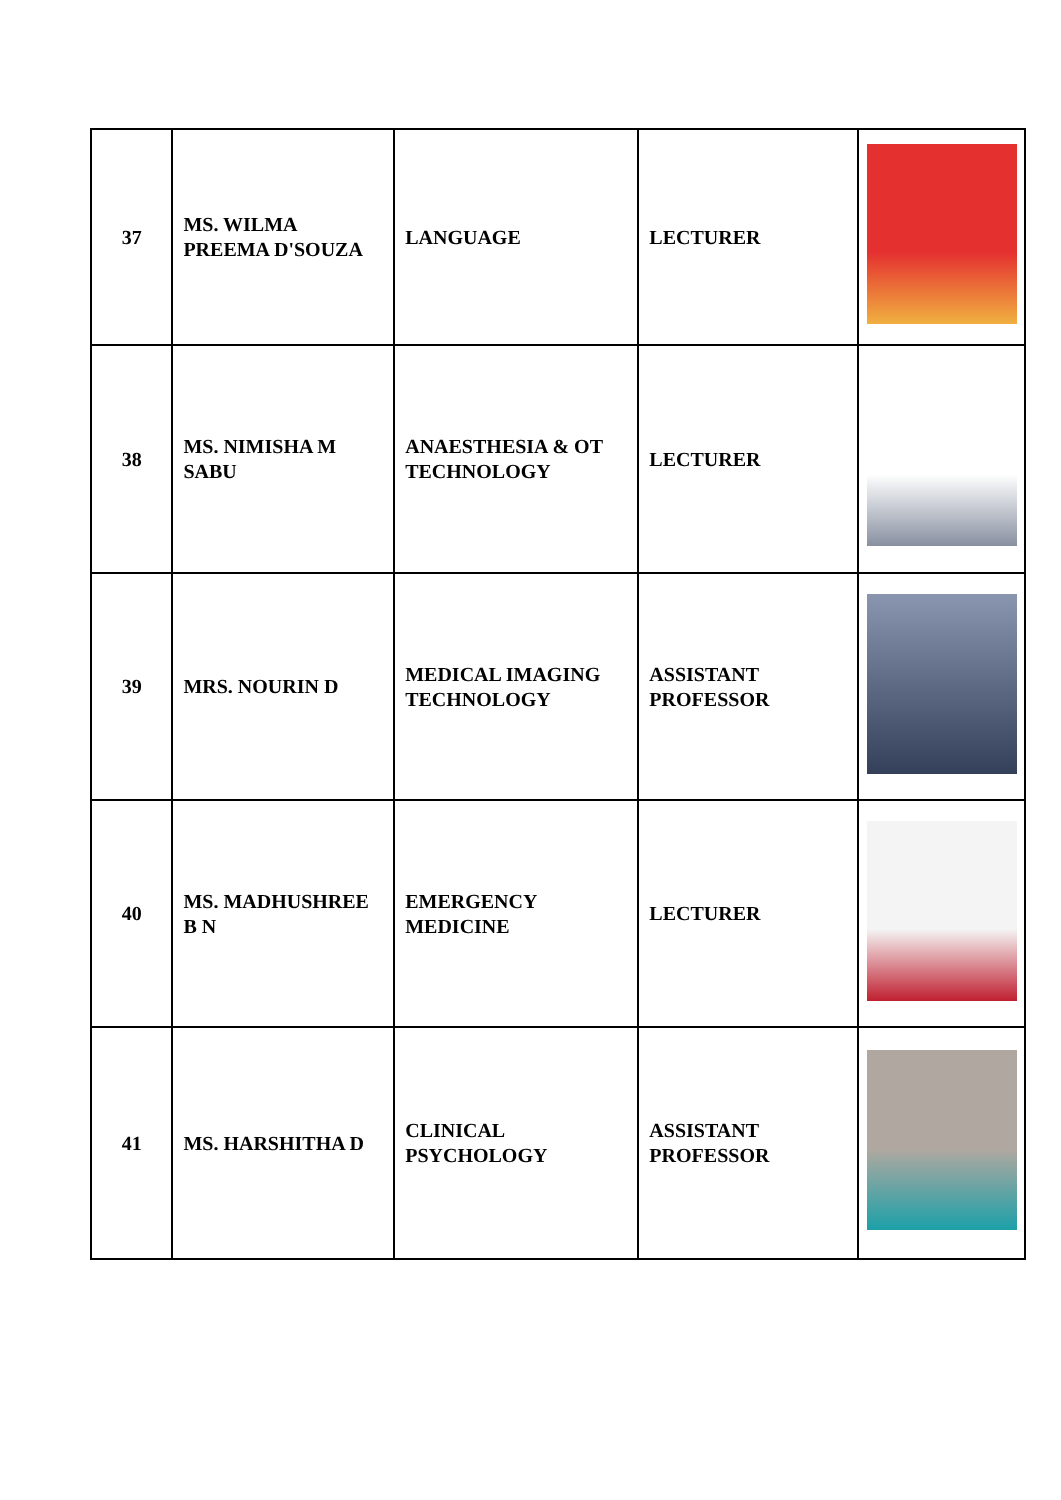| 37 | MS. WILMA PREEMA D'SOUZA | LANGUAGE | LECTURER | |
| 38 | MS. NIMISHA M SABU | ANAESTHESIA & OT TECHNOLOGY | LECTURER | |
| 39 | MRS. NOURIN D | MEDICAL IMAGING TECHNOLOGY | ASSISTANT PROFESSOR | |
| 40 | MS. MADHUSHREE B N | EMERGENCY MEDICINE | LECTURER | |
| 41 | MS. HARSHITHA D | CLINICAL PSYCHOLOGY | ASSISTANT PROFESSOR | |